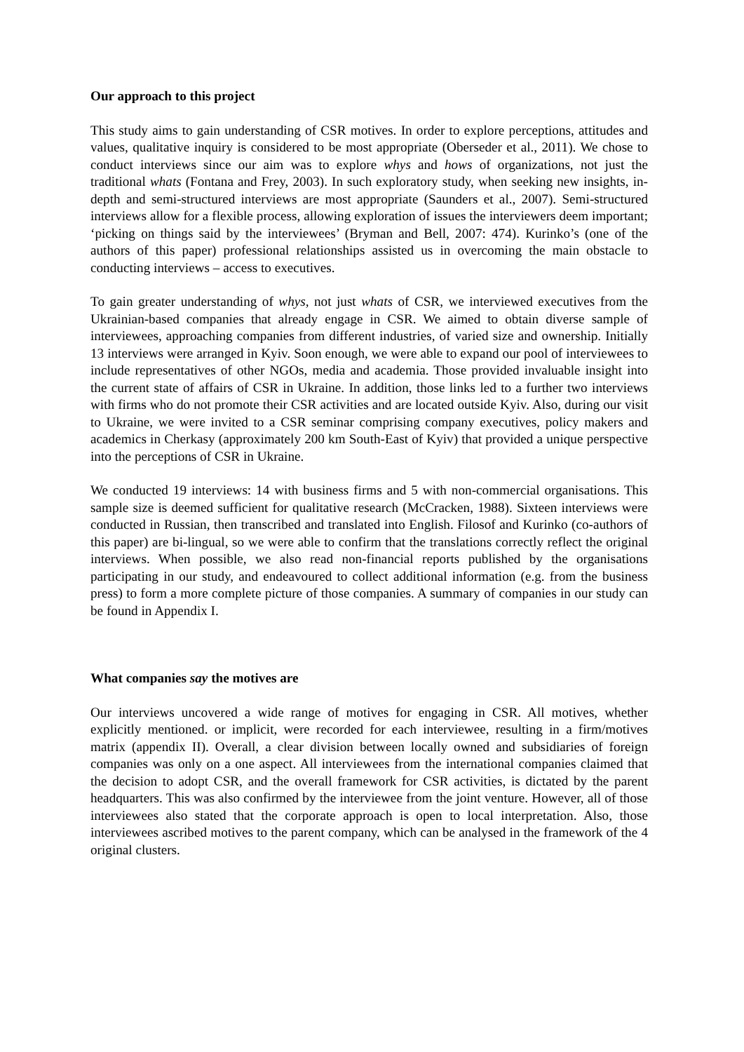Our approach to this project
This study aims to gain understanding of CSR motives. In order to explore perceptions, attitudes and values, qualitative inquiry is considered to be most appropriate (Oberseder et al., 2011). We chose to conduct interviews since our aim was to explore whys and hows of organizations, not just the traditional whats (Fontana and Frey, 2003). In such exploratory study, when seeking new insights, in-depth and semi-structured interviews are most appropriate (Saunders et al., 2007). Semi-structured interviews allow for a flexible process, allowing exploration of issues the interviewers deem important; ‘picking on things said by the interviewees’ (Bryman and Bell, 2007: 474). Kurinko’s (one of the authors of this paper) professional relationships assisted us in overcoming the main obstacle to conducting interviews – access to executives.
To gain greater understanding of whys, not just whats of CSR, we interviewed executives from the Ukrainian-based companies that already engage in CSR. We aimed to obtain diverse sample of interviewees, approaching companies from different industries, of varied size and ownership. Initially 13 interviews were arranged in Kyiv. Soon enough, we were able to expand our pool of interviewees to include representatives of other NGOs, media and academia. Those provided invaluable insight into the current state of affairs of CSR in Ukraine. In addition, those links led to a further two interviews with firms who do not promote their CSR activities and are located outside Kyiv. Also, during our visit to Ukraine, we were invited to a CSR seminar comprising company executives, policy makers and academics in Cherkasy (approximately 200 km South-East of Kyiv) that provided a unique perspective into the perceptions of CSR in Ukraine.
We conducted 19 interviews: 14 with business firms and 5 with non-commercial organisations. This sample size is deemed sufficient for qualitative research (McCracken, 1988). Sixteen interviews were conducted in Russian, then transcribed and translated into English. Filosof and Kurinko (co-authors of this paper) are bi-lingual, so we were able to confirm that the translations correctly reflect the original interviews. When possible, we also read non-financial reports published by the organisations participating in our study, and endeavoured to collect additional information (e.g. from the business press) to form a more complete picture of those companies. A summary of companies in our study can be found in Appendix I.
What companies say the motives are
Our interviews uncovered a wide range of motives for engaging in CSR. All motives, whether explicitly mentioned. or implicit, were recorded for each interviewee, resulting in a firm/motives matrix (appendix II). Overall, a clear division between locally owned and subsidiaries of foreign companies was only on a one aspect. All interviewees from the international companies claimed that the decision to adopt CSR, and the overall framework for CSR activities, is dictated by the parent headquarters. This was also confirmed by the interviewee from the joint venture. However, all of those interviewees also stated that the corporate approach is open to local interpretation. Also, those interviewees ascribed motives to the parent company, which can be analysed in the framework of the 4 original clusters.